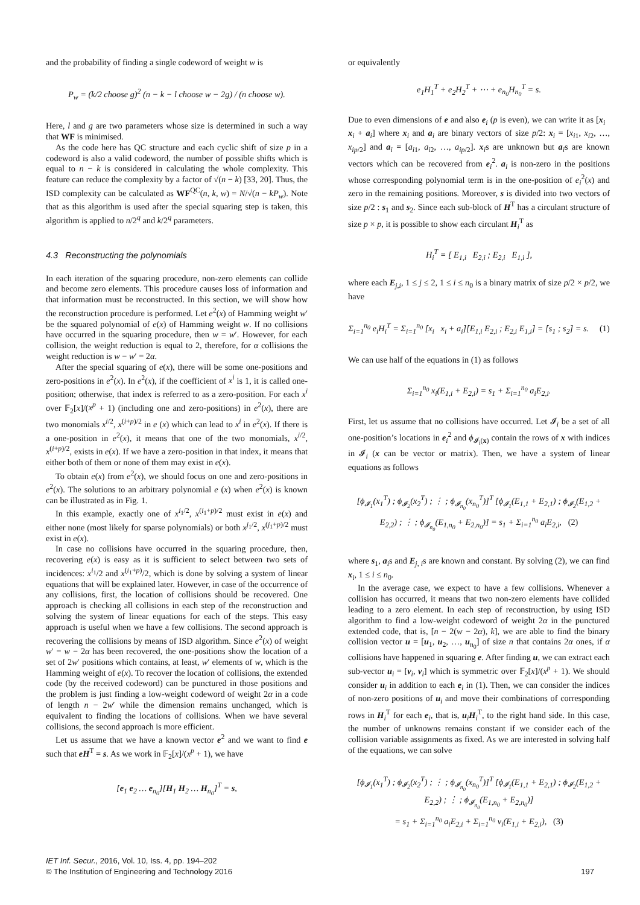and the probability of finding a single codeword of weight w is
P<sub>w</sub> = (k/2 choose g)<sup>2</sup> (n − k − l choose w − 2g) / (n choose w).
Here, l and g are two parameters whose size is determined in such a way that WF is minimised.
As the code here has QC structure and each cyclic shift of size p in a codeword is also a valid codeword, the number of possible shifts which is equal to n − k is considered in calculating the whole complexity. This feature can reduce the complexity by a factor of √(n − k) [33, 20]. Thus, the ISD complexity can be calculated as WF<sup>QC</sup>(n, k, w) = N/√(n − kP<sub>w</sub>). Note that as this algorithm is used after the special squaring step is taken, this algorithm is applied to n/2<sup>q</sup> and k/2<sup>q</sup> parameters.
4.3 Reconstructing the polynomials
In each iteration of the squaring procedure, non-zero elements can collide and become zero elements. This procedure causes loss of information and that information must be reconstructed. In this section, we will show how the reconstruction procedure is performed. Let e<sup>2</sup>(x) of Hamming weight w′ be the squared polynomial of e(x) of Hamming weight w. If no collisions have occurred in the squaring procedure, then w = w′. However, for each collision, the weight reduction is equal to 2, therefore, for α collisions the weight reduction is w − w′ = 2α.
After the special squaring of e(x), there will be some one-positions and zero-positions in e<sup>2</sup>(x). In e<sup>2</sup>(x), if the coefficient of x<sup>i</sup> is 1, it is called one-position; otherwise, that index is referred to as a zero-position. For each x<sup>i</sup> over 𝔽<sub>2</sub>[x]/(x<sup>p</sup> + 1) (including one and zero-positions) in e<sup>2</sup>(x), there are two monomials x<sup>i/2</sup>, x<sup>(i+p)/2</sup> in e (x) which can lead to x<sup>i</sup> in e<sup>2</sup>(x). If there is a one-position in e<sup>2</sup>(x), it means that one of the two monomials, x<sup>i/2</sup>, x<sup>(i+p)/2</sup>, exists in e(x). If we have a zero-position in that index, it means that either both of them or none of them may exist in e(x).
To obtain e(x) from e<sup>2</sup>(x), we should focus on one and zero-positions in e<sup>2</sup>(x). The solutions to an arbitrary polynomial e (x) when e<sup>2</sup>(x) is known can be illustrated as in Fig. 1.
In this example, exactly one of x<sup>i<sub>1</sub>/2</sup>, x<sup>(i<sub>1</sub>+p)/2</sup> must exist in e(x) and either none (most likely for sparse polynomials) or both x<sup>j<sub>1</sub>/2</sup>, x<sup>(j<sub>1</sub>+p)/2</sup> must exist in e(x).
In case no collisions have occurred in the squaring procedure, then, recovering e(x) is easy as it is sufficient to select between two sets of incidences: x<sup>i<sub>1</sub></sup>/2 and x<sup>(i<sub>1</sub>+p)</sup>/2, which is done by solving a system of linear equations that will be explained later. However, in case of the occurrence of any collisions, first, the location of collisions should be recovered. One approach is checking all collisions in each step of the reconstruction and solving the system of linear equations for each of the steps. This easy approach is useful when we have a few collisions. The second approach is recovering the collisions by means of ISD algorithm. Since e<sup>2</sup>(x) of weight w′ = w − 2α has been recovered, the one-positions show the location of a set of 2w′ positions which contains, at least, w′ elements of w, which is the Hamming weight of e(x). To recover the location of collisions, the extended code (by the received codeword) can be punctured in those positions and the problem is just finding a low-weight codeword of weight 2α in a code of length n − 2w′ while the dimension remains unchanged, which is equivalent to finding the locations of collisions. When we have several collisions, the second approach is more efficient.
Let us assume that we have a known vector e<sup>2</sup> and we want to find e such that eH<sup>T</sup> = s. As we work in 𝔽<sub>2</sub>[x]/(x<sup>p</sup> + 1), we have
[e<sub>1</sub> e<sub>2</sub> … e<sub>n<sub>0</sub></sub>][H<sub>1</sub> H<sub>2</sub> … H<sub>n<sub>0</sub></sub>]<sup>T</sup> = s,
or equivalently
e<sub>1</sub>H<sub>1</sub><sup>T</sup> + e<sub>2</sub>H<sub>2</sub><sup>T</sup> + ⋯ + e<sub>n<sub>0</sub></sub>H<sub>n<sub>0</sub></sub><sup>T</sup> = s.
Due to even dimensions of e and also e<sub>i</sub> (p is even), we can write it as [x<sub>i</sub> x<sub>i</sub> + a<sub>i</sub>] where x<sub>i</sub> and a<sub>i</sub> are binary vectors of size p/2: x<sub>i</sub> = [x<sub>i1</sub>, x<sub>i2</sub>, …, x<sub>ip/2</sub>] and a<sub>i</sub> = [a<sub>i1</sub>, a<sub>i2</sub>, …, a<sub>ip/2</sub>]. x<sub>i</sub>s are unknown but a<sub>i</sub>s are known vectors which can be recovered from e<sub>i</sub><sup>2</sup>. a<sub>i</sub> is non-zero in the positions whose corresponding polynomial term is in the one-position of e<sub>i</sub><sup>2</sup>(x) and zero in the remaining positions. Moreover, s is divided into two vectors of size p/2 : s<sub>1</sub> and s<sub>2</sub>. Since each sub-block of H<sup>T</sup> has a circulant structure of size p × p, it is possible to show each circulant H<sub>i</sub><sup>T</sup> as
H<sub>i</sub><sup>T</sup> = [ E<sub>1,i</sub> E<sub>2,i</sub> ; E<sub>2,i</sub> E<sub>1,i</sub> ],
where each E<sub>j,i</sub>, 1 ≤ j ≤ 2, 1 ≤ i ≤ n<sub>0</sub> is a binary matrix of size p/2 × p/2, we have
Σ<sub>i=1</sub><sup>n<sub>0</sub></sup> e<sub>i</sub>H<sub>i</sub><sup>T</sup> = Σ<sub>i=1</sub><sup>n<sub>0</sub></sup> [x<sub>i</sub> x<sub>i</sub> + a<sub>i</sub>][E<sub>1,i</sub> E<sub>2,i</sub> ; E<sub>2,i</sub> E<sub>1,i</sub>] = [s<sub>1</sub> ; s<sub>2</sub>] = s. (1)
We can use half of the equations in (1) as follows
Σ<sub>i=1</sub><sup>n<sub>0</sub></sup> x<sub>i</sub>(E<sub>1,i</sub> + E<sub>2,i</sub>) = s<sub>1</sub> + Σ<sub>i=1</sub><sup>n<sub>0</sub></sup> a<sub>i</sub>E<sub>2,i</sub>.
First, let us assume that no collisions have occurred. Let 𝓘<sub>i</sub> be a set of all one-position’s locations in e<sub>i</sub><sup>2</sup> and ϕ<sub>𝓘<sub>i</sub>(x)</sub> contain the rows of x with indices in 𝓘<sub>i</sub> (x can be vector or matrix). Then, we have a system of linear equations as follows
[ϕ<sub>𝓘<sub>1</sub></sub>(x<sub>1</sub><sup>T</sup>) ; ϕ<sub>𝓘<sub>2</sub></sub>(x<sub>2</sub><sup>T</sup>) ; ⋮ ; ϕ<sub>𝓘<sub>n<sub>0</sub></sub></sub>(x<sub>n<sub>0</sub></sub><sup>T</sup>)]<sup>T</sup> [ϕ<sub>𝓘<sub>1</sub></sub>(E<sub>1,1</sub> + E<sub>2,1</sub>) ; ϕ<sub>𝓘<sub>2</sub></sub>(E<sub>1,2</sub> + E<sub>2,2</sub>) ; ⋮ ; ϕ<sub>𝓘<sub>n<sub>0</sub></sub></sub>(E<sub>1,n<sub>0</sub></sub> + E<sub>2,n<sub>0</sub></sub>)] = s<sub>1</sub> + Σ<sub>i=1</sub><sup>n<sub>0</sub></sup> a<sub>i</sub>E<sub>2,i</sub>, (2)
where s<sub>1</sub>, a<sub>i</sub>s and E<sub>j, i</sub>s are known and constant. By solving (2), we can find x<sub>i</sub>, 1 ≤ i ≤ n<sub>0</sub>.
In the average case, we expect to have a few collisions. Whenever a collision has occurred, it means that two non-zero elements have collided leading to a zero element. In each step of reconstruction, by using ISD algorithm to find a low-weight codeword of weight 2α in the punctured extended code, that is, [n − 2(w − 2α), k], we are able to find the binary collision vector u = [u<sub>1</sub>, u<sub>2</sub>, …, u<sub>n<sub>0</sub></sub>] of size n that contains 2α ones, if α collisions have happened in squaring e. After finding u, we can extract each sub-vector u<sub>i</sub> = [v<sub>i</sub>, v<sub>i</sub>] which is symmetric over 𝔽<sub>2</sub>[x]/(x<sup>p</sup> + 1). We should consider u<sub>i</sub> in addition to each e<sub>i</sub> in (1). Then, we can consider the indices of non-zero positions of u<sub>i</sub> and move their combinations of corresponding rows in H<sub>i</sub><sup>T</sup> for each e<sub>i</sub>, that is, u<sub>i</sub>H<sub>i</sub><sup>T</sup>, to the right hand side. In this case, the number of unknowns remains constant if we consider each of the collision variable assignments as fixed. As we are interested in solving half of the equations, we can solve
[ϕ<sub>𝓘<sub>1</sub></sub>(x<sub>1</sub><sup>T</sup>) ; ϕ<sub>𝓘<sub>2</sub></sub>(x<sub>2</sub><sup>T</sup>) ; ⋮ ; ϕ<sub>𝓘<sub>n<sub>0</sub></sub></sub>(x<sub>n<sub>0</sub></sub><sup>T</sup>)]<sup>T</sup> [ϕ<sub>𝓘<sub>1</sub></sub>(E<sub>1,1</sub> + E<sub>2,1</sub>) ; ϕ<sub>𝓘<sub>2</sub></sub>(E<sub>1,2</sub> + E<sub>2,2</sub>) ; ⋮ ; ϕ<sub>𝓘<sub>n<sub>0</sub></sub></sub>(E<sub>1,n<sub>0</sub></sub> + E<sub>2,n<sub>0</sub></sub>)]
= s<sub>1</sub> + Σ<sub>i=1</sub><sup>n<sub>0</sub></sup> a<sub>i</sub>E<sub>2,i</sub> + Σ<sub>i=1</sub><sup>n<sub>0</sub></sup> v<sub>i</sub>(E<sub>1,i</sub> + E<sub>2,i</sub>), (3)
IET Inf. Secur., 2016, Vol. 10, Iss. 4, pp. 194–202
© The Institution of Engineering and Technology 2016 197